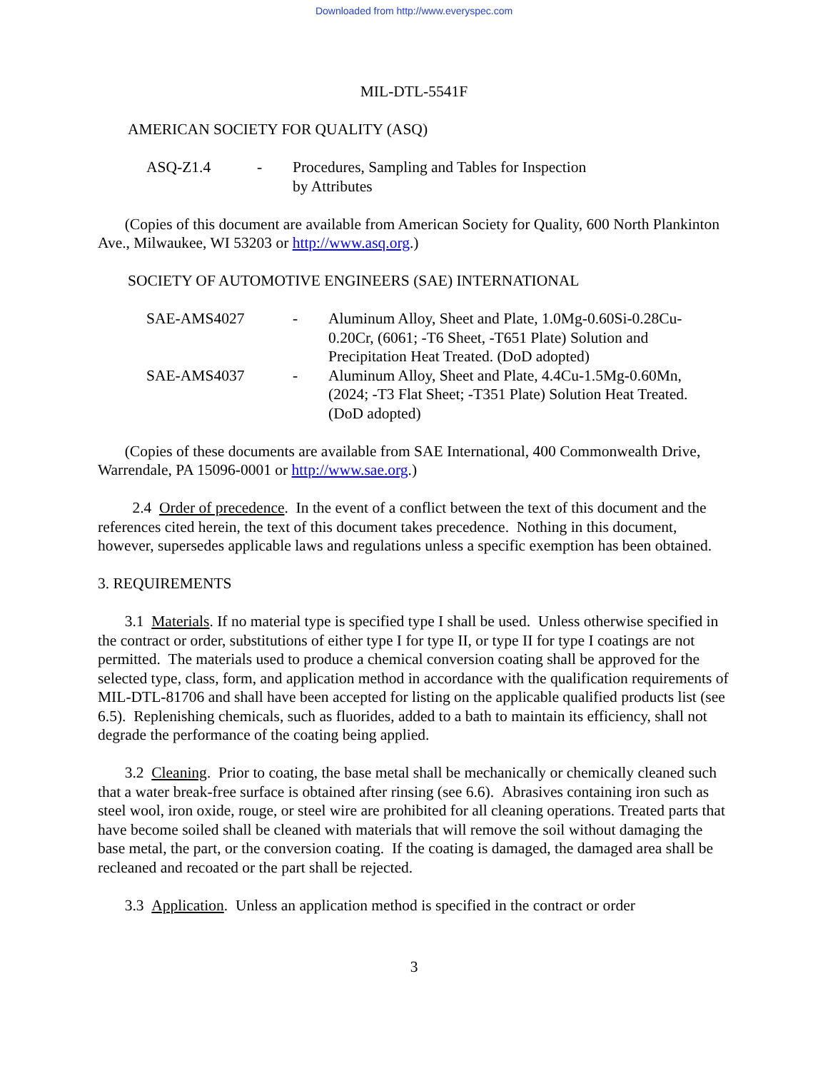Downloaded from http://www.everyspec.com
MIL-DTL-5541F
AMERICAN SOCIETY FOR QUALITY (ASQ)
| ASQ-Z1.4 | - | Procedures, Sampling and Tables for Inspection by Attributes |
(Copies of this document are available from American Society for Quality, 600 North Plankinton Ave., Milwaukee, WI 53203 or http://www.asq.org.)
SOCIETY OF AUTOMOTIVE ENGINEERS (SAE) INTERNATIONAL
| SAE-AMS4027 | - | Aluminum Alloy, Sheet and Plate, 1.0Mg-0.60Si-0.28Cu- 0.20Cr, (6061; -T6 Sheet, -T651 Plate) Solution and Precipitation Heat Treated. (DoD adopted) |
| SAE-AMS4037 | - | Aluminum Alloy, Sheet and Plate, 4.4Cu-1.5Mg-0.60Mn, (2024; -T3 Flat Sheet; -T351 Plate) Solution Heat Treated. (DoD adopted) |
(Copies of these documents are available from SAE International, 400 Commonwealth Drive, Warrendale, PA 15096-0001 or http://www.sae.org.)
2.4 Order of precedence. In the event of a conflict between the text of this document and the references cited herein, the text of this document takes precedence. Nothing in this document, however, supersedes applicable laws and regulations unless a specific exemption has been obtained.
3. REQUIREMENTS
3.1 Materials. If no material type is specified type I shall be used. Unless otherwise specified in the contract or order, substitutions of either type I for type II, or type II for type I coatings are not permitted. The materials used to produce a chemical conversion coating shall be approved for the selected type, class, form, and application method in accordance with the qualification requirements of MIL-DTL-81706 and shall have been accepted for listing on the applicable qualified products list (see 6.5). Replenishing chemicals, such as fluorides, added to a bath to maintain its efficiency, shall not degrade the performance of the coating being applied.
3.2 Cleaning. Prior to coating, the base metal shall be mechanically or chemically cleaned such that a water break-free surface is obtained after rinsing (see 6.6). Abrasives containing iron such as steel wool, iron oxide, rouge, or steel wire are prohibited for all cleaning operations. Treated parts that have become soiled shall be cleaned with materials that will remove the soil without damaging the base metal, the part, or the conversion coating. If the coating is damaged, the damaged area shall be recleaned and recoated or the part shall be rejected.
3.3 Application. Unless an application method is specified in the contract or order
3